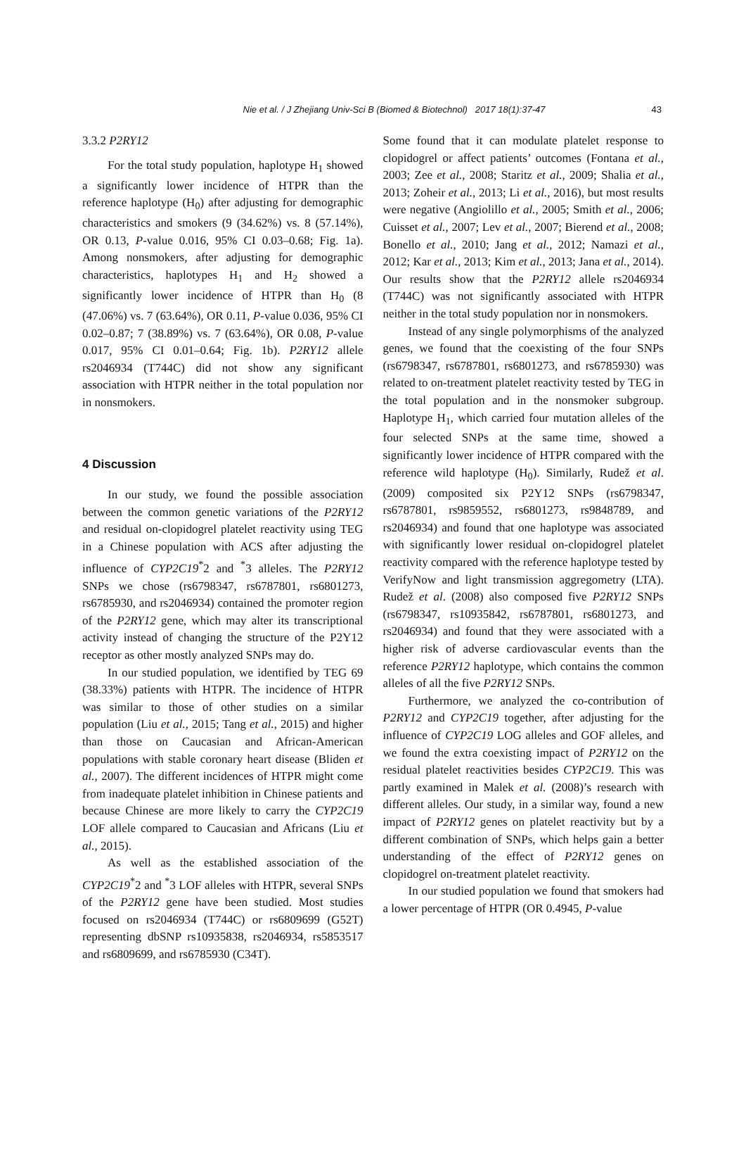Nie et al. / J Zhejiang Univ-Sci B (Biomed & Biotechnol) 2017 18(1):37-47
43
3.3.2 P2RY12
For the total study population, haplotype H<sub>1</sub> showed a significantly lower incidence of HTPR than the reference haplotype (H<sub>0</sub>) after adjusting for demographic characteristics and smokers (9 (34.62%) vs. 8 (57.14%), OR 0.13, P-value 0.016, 95% CI 0.03–0.68; Fig. 1a). Among nonsmokers, after adjusting for demographic characteristics, haplotypes H<sub>1</sub> and H<sub>2</sub> showed a significantly lower incidence of HTPR than H<sub>0</sub> (8 (47.06%) vs. 7 (63.64%), OR 0.11, P-value 0.036, 95% CI 0.02–0.87; 7 (38.89%) vs. 7 (63.64%), OR 0.08, P-value 0.017, 95% CI 0.01–0.64; Fig. 1b). P2RY12 allele rs2046934 (T744C) did not show any significant association with HTPR neither in the total population nor in nonsmokers.
4 Discussion
In our study, we found the possible association between the common genetic variations of the P2RY12 and residual on-clopidogrel platelet reactivity using TEG in a Chinese population with ACS after adjusting the influence of CYP2C19<sup>*</sup>2 and <sup>*</sup>3 alleles. The P2RY12 SNPs we chose (rs6798347, rs6787801, rs6801273, rs6785930, and rs2046934) contained the promoter region of the P2RY12 gene, which may alter its transcriptional activity instead of changing the structure of the P2Y12 receptor as other mostly analyzed SNPs may do.
In our studied population, we identified by TEG 69 (38.33%) patients with HTPR. The incidence of HTPR was similar to those of other studies on a similar population (Liu et al., 2015; Tang et al., 2015) and higher than those on Caucasian and African-American populations with stable coronary heart disease (Bliden et al., 2007). The different incidences of HTPR might come from inadequate platelet inhibition in Chinese patients and because Chinese are more likely to carry the CYP2C19 LOF allele compared to Caucasian and Africans (Liu et al., 2015).
As well as the established association of the CYP2C19<sup>*</sup>2 and <sup>*</sup>3 LOF alleles with HTPR, several SNPs of the P2RY12 gene have been studied. Most studies focused on rs2046934 (T744C) or rs6809699 (G52T) representing dbSNP rs10935838, rs2046934, rs5853517 and rs6809699, and rs6785930 (C34T).
Some found that it can modulate platelet response to clopidogrel or affect patients’ outcomes (Fontana et al., 2003; Zee et al., 2008; Staritz et al., 2009; Shalia et al., 2013; Zoheir et al., 2013; Li et al., 2016), but most results were negative (Angiolillo et al., 2005; Smith et al., 2006; Cuisset et al., 2007; Lev et al., 2007; Bierend et al., 2008; Bonello et al., 2010; Jang et al., 2012; Namazi et al., 2012; Kar et al., 2013; Kim et al., 2013; Jana et al., 2014). Our results show that the P2RY12 allele rs2046934 (T744C) was not significantly associated with HTPR neither in the total study population nor in nonsmokers.
Instead of any single polymorphisms of the analyzed genes, we found that the coexisting of the four SNPs (rs6798347, rs6787801, rs6801273, and rs6785930) was related to on-treatment platelet reactivity tested by TEG in the total population and in the nonsmoker subgroup. Haplotype H<sub>1</sub>, which carried four mutation alleles of the four selected SNPs at the same time, showed a significantly lower incidence of HTPR compared with the reference wild haplotype (H<sub>0</sub>). Similarly, Rudež et al. (2009) composited six P2Y12 SNPs (rs6798347, rs6787801, rs9859552, rs6801273, rs9848789, and rs2046934) and found that one haplotype was associated with significantly lower residual on-clopidogrel platelet reactivity compared with the reference haplotype tested by VerifyNow and light transmission aggregometry (LTA). Rudež et al. (2008) also composed five P2RY12 SNPs (rs6798347, rs10935842, rs6787801, rs6801273, and rs2046934) and found that they were associated with a higher risk of adverse cardiovascular events than the reference P2RY12 haplotype, which contains the common alleles of all the five P2RY12 SNPs.
Furthermore, we analyzed the co-contribution of P2RY12 and CYP2C19 together, after adjusting for the influence of CYP2C19 LOG alleles and GOF alleles, and we found the extra coexisting impact of P2RY12 on the residual platelet reactivities besides CYP2C19. This was partly examined in Malek et al. (2008)’s research with different alleles. Our study, in a similar way, found a new impact of P2RY12 genes on platelet reactivity but by a different combination of SNPs, which helps gain a better understanding of the effect of P2RY12 genes on clopidogrel on-treatment platelet reactivity.
In our studied population we found that smokers had a lower percentage of HTPR (OR 0.4945, P-value